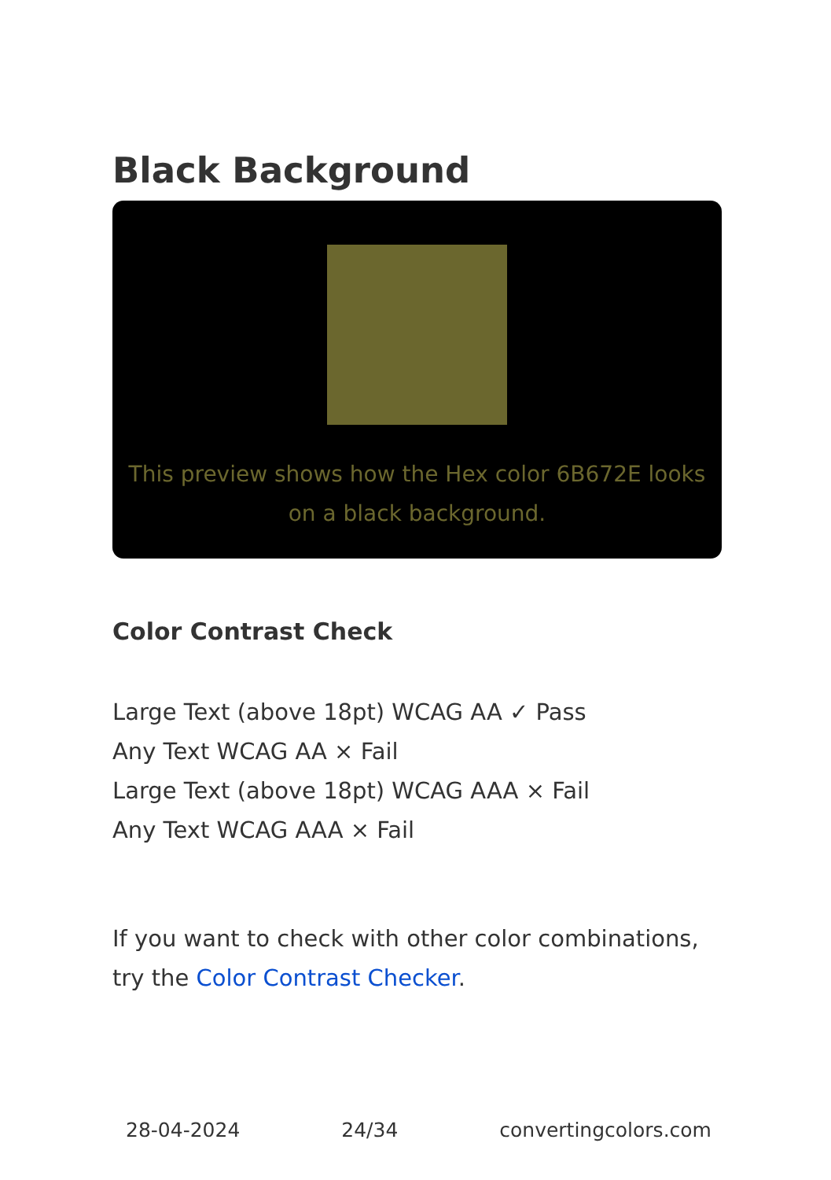Black Background
This preview shows how the Hex color 6B672E looks on a black background.
Color Contrast Check
Large Text (above 18pt) WCAG AA ✓ Pass
Any Text WCAG AA × Fail
Large Text (above 18pt) WCAG AAA × Fail
Any Text WCAG AAA × Fail
If you want to check with other color combinations, try the Color Contrast Checker.
28-04-2024 24/34 convertingcolors.com